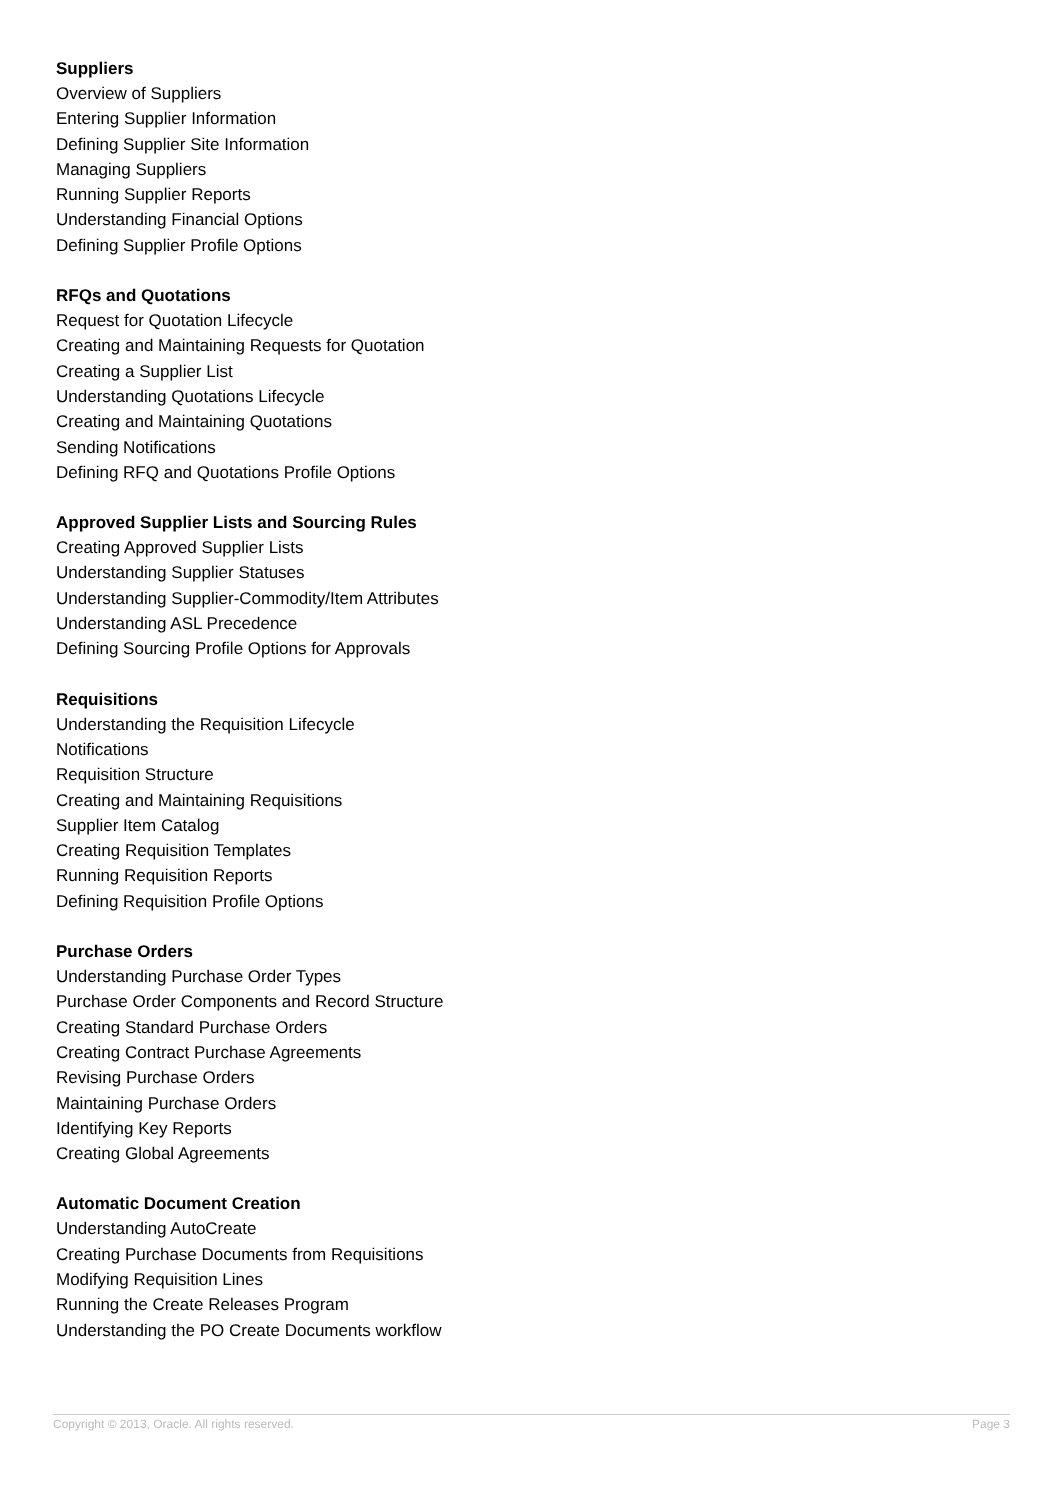Suppliers
Overview of Suppliers
Entering Supplier Information
Defining Supplier Site Information
Managing Suppliers
Running Supplier Reports
Understanding Financial Options
Defining Supplier Profile Options
RFQs and Quotations
Request for Quotation Lifecycle
Creating and Maintaining Requests for Quotation
Creating a Supplier List
Understanding Quotations Lifecycle
Creating and Maintaining Quotations
Sending Notifications
Defining RFQ and Quotations Profile Options
Approved Supplier Lists and Sourcing Rules
Creating Approved Supplier Lists
Understanding Supplier Statuses
Understanding Supplier-Commodity/Item Attributes
Understanding ASL Precedence
Defining Sourcing Profile Options for Approvals
Requisitions
Understanding the Requisition Lifecycle
Notifications
Requisition Structure
Creating and Maintaining Requisitions
Supplier Item Catalog
Creating Requisition Templates
Running Requisition Reports
Defining Requisition Profile Options
Purchase Orders
Understanding Purchase Order Types
Purchase Order Components and Record Structure
Creating Standard Purchase Orders
Creating Contract Purchase Agreements
Revising Purchase Orders
Maintaining Purchase Orders
Identifying Key Reports
Creating Global Agreements
Automatic Document Creation
Understanding AutoCreate
Creating Purchase Documents from Requisitions
Modifying Requisition Lines
Running the Create Releases Program
Understanding the PO Create Documents workflow
Copyright © 2013, Oracle. All rights reserved. Page 3